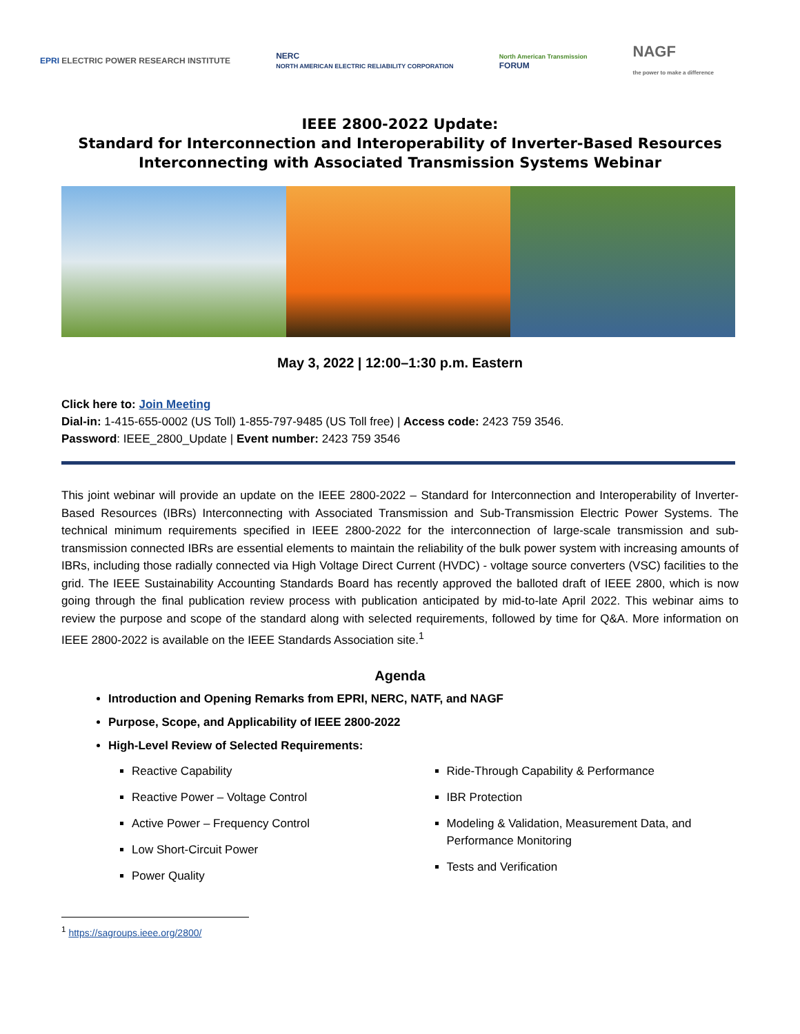EPRI ELECTRIC POWER RESEARCH INSTITUTE
NERC
NORTH AMERICAN ELECTRIC RELIABILITY CORPORATION
North American Transmission
FORUM
NAGF
the power to make a difference
IEEE 2800-2022 Update:
Standard for Interconnection and Interoperability of Inverter-Based Resources
Interconnecting with Associated Transmission Systems Webinar
May 3, 2022 | 12:00–1:30 p.m. Eastern
Click here to: Join Meeting
Dial-in: 1-415-655-0002 (US Toll) 1-855-797-9485 (US Toll free) | Access code: 2423 759 3546.
Password: IEEE_2800_Update | Event number: 2423 759 3546
This joint webinar will provide an update on the IEEE 2800-2022 – Standard for Interconnection and Interoperability of Inverter-Based Resources (IBRs) Interconnecting with Associated Transmission and Sub-Transmission Electric Power Systems. The technical minimum requirements specified in IEEE 2800-2022 for the interconnection of large-scale transmission and sub-transmission connected IBRs are essential elements to maintain the reliability of the bulk power system with increasing amounts of IBRs, including those radially connected via High Voltage Direct Current (HVDC) - voltage source converters (VSC) facilities to the grid. The IEEE Sustainability Accounting Standards Board has recently approved the balloted draft of IEEE 2800, which is now going through the final publication review process with publication anticipated by mid-to-late April 2022. This webinar aims to review the purpose and scope of the standard along with selected requirements, followed by time for Q&A. More information on IEEE 2800-2022 is available on the IEEE Standards Association site.<sup>1</sup>
Agenda
Introduction and Opening Remarks from EPRI, NERC, NATF, and NAGF
Purpose, Scope, and Applicability of IEEE 2800-2022
High-Level Review of Selected Requirements:
Reactive Capability
Reactive Power – Voltage Control
Active Power – Frequency Control
Low Short-Circuit Power
Power Quality
Ride-Through Capability & Performance
IBR Protection
Modeling & Validation, Measurement Data, and Performance Monitoring
Tests and Verification
<sup>1</sup> https://sagroups.ieee.org/2800/